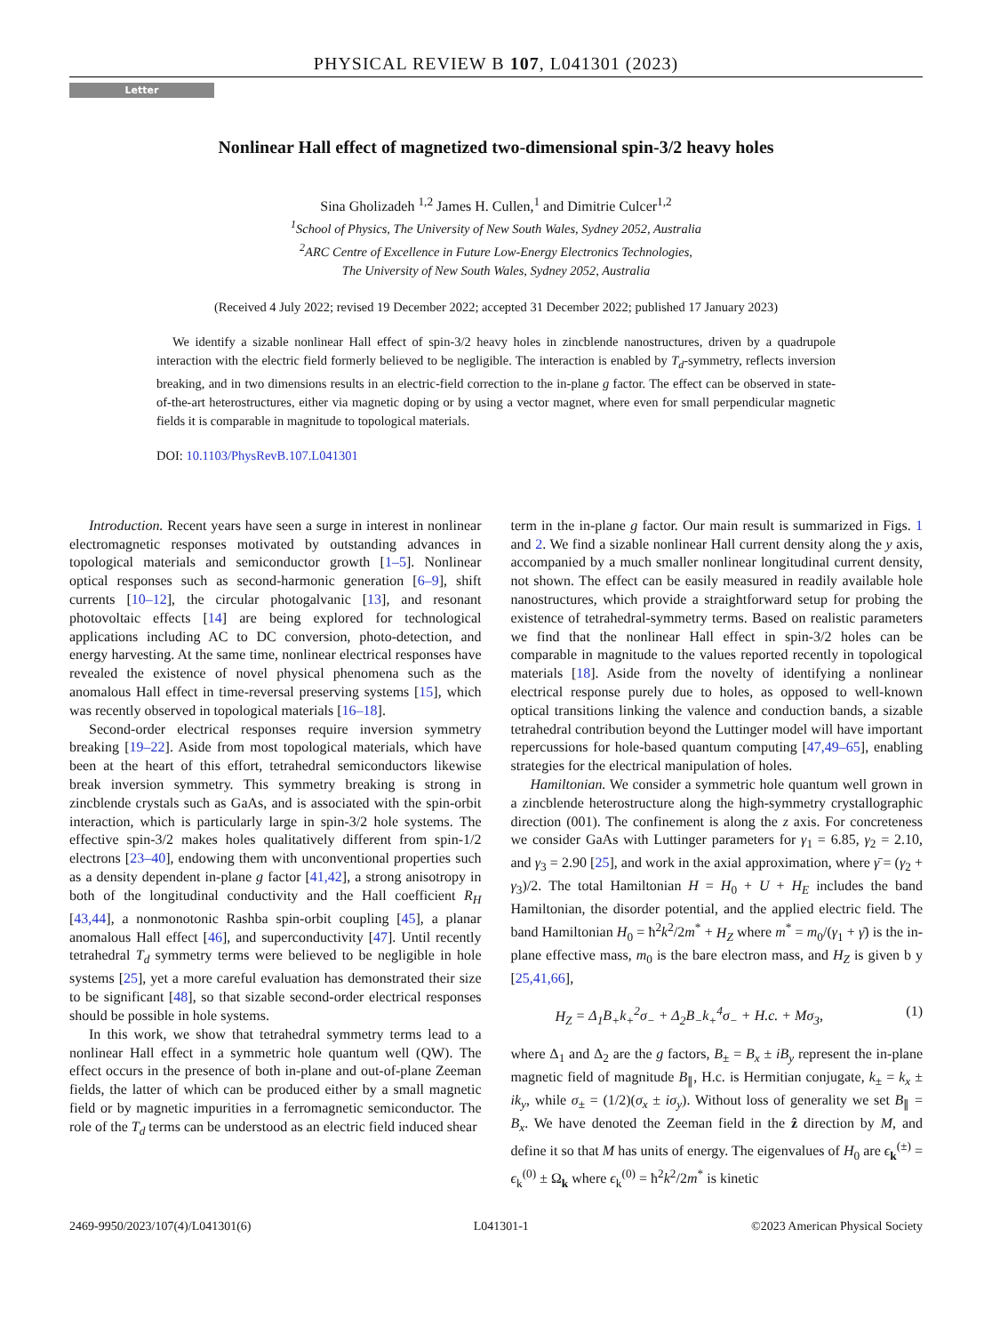PHYSICAL REVIEW B 107, L041301 (2023)
Letter
Nonlinear Hall effect of magnetized two-dimensional spin-3/2 heavy holes
Sina Gholizadeh <sup>1,2</sup> James H. Cullen,<sup>1</sup> and Dimitrie Culcer<sup>1,2</sup>
<sup>1</sup> School of Physics, The University of New South Wales, Sydney 2052, Australia
<sup>2</sup> ARC Centre of Excellence in Future Low-Energy Electronics Technologies,
The University of New South Wales, Sydney 2052, Australia
(Received 4 July 2022; revised 19 December 2022; accepted 31 December 2022; published 17 January 2023)
We identify a sizable nonlinear Hall effect of spin-3/2 heavy holes in zincblende nanostructures, driven by a quadrupole interaction with the electric field formerly believed to be negligible. The interaction is enabled by T<sub>d</sub>-symmetry, reflects inversion breaking, and in two dimensions results in an electric-field correction to the in-plane g factor. The effect can be observed in state-of-the-art heterostructures, either via magnetic doping or by using a vector magnet, where even for small perpendicular magnetic fields it is comparable in magnitude to topological materials.
DOI: 10.1103/PhysRevB.107.L041301
Introduction. Recent years have seen a surge in interest in nonlinear electromagnetic responses motivated by outstanding advances in topological materials and semiconductor growth [1–5]. Nonlinear optical responses such as second-harmonic generation [6–9], shift currents [10–12], the circular photogalvanic [13], and resonant photovoltaic effects [14] are being explored for technological applications including AC to DC conversion, photo-detection, and energy harvesting. At the same time, nonlinear electrical responses have revealed the existence of novel physical phenomena such as the anomalous Hall effect in time-reversal preserving systems [15], which was recently observed in topological materials [16–18].
Second-order electrical responses require inversion symmetry breaking [19–22]. Aside from most topological materials, which have been at the heart of this effort, tetrahedral semiconductors likewise break inversion symmetry. This symmetry breaking is strong in zincblende crystals such as GaAs, and is associated with the spin-orbit interaction, which is particularly large in spin-3/2 hole systems. The effective spin-3/2 makes holes qualitatively different from spin-1/2 electrons [23–40], endowing them with unconventional properties such as a density dependent in-plane g factor [41,42], a strong anisotropy in both of the longitudinal conductivity and the Hall coefficient R<sub>H</sub> [43,44], a nonmonotonic Rashba spin-orbit coupling [45], a planar anomalous Hall effect [46], and superconductivity [47]. Until recently tetrahedral T<sub>d</sub> symmetry terms were believed to be negligible in hole systems [25], yet a more careful evaluation has demonstrated their size to be significant [48], so that sizable second-order electrical responses should be possible in hole systems.
In this work, we show that tetrahedral symmetry terms lead to a nonlinear Hall effect in a symmetric hole quantum well (QW). The effect occurs in the presence of both in-plane and out-of-plane Zeeman fields, the latter of which can be produced either by a small magnetic field or by magnetic impurities in a ferromagnetic semiconductor. The role of the T<sub>d</sub> terms can be understood as an electric field induced shear
term in the in-plane g factor. Our main result is summarized in Figs. 1 and 2. We find a sizable nonlinear Hall current density along the y axis, accompanied by a much smaller nonlinear longitudinal current density, not shown. The effect can be easily measured in readily available hole nanostructures, which provide a straightforward setup for probing the existence of tetrahedral-symmetry terms. Based on realistic parameters we find that the nonlinear Hall effect in spin-3/2 holes can be comparable in magnitude to the values reported recently in topological materials [18]. Aside from the novelty of identifying a nonlinear electrical response purely due to holes, as opposed to well-known optical transitions linking the valence and conduction bands, a sizable tetrahedral contribution beyond the Luttinger model will have important repercussions for hole-based quantum computing [47,49–65], enabling strategies for the electrical manipulation of holes.
Hamiltonian. We consider a symmetric hole quantum well grown in a zincblende heterostructure along the high-symmetry crystallographic direction (001). The confinement is along the z axis. For concreteness we consider GaAs with Luttinger parameters for γ<sub>1</sub> = 6.85, γ<sub>2</sub> = 2.10, and γ<sub>3</sub> = 2.90 [25], and work in the axial approximation, where γ̄ = (γ<sub>2</sub> + γ<sub>3</sub>)/2. The total Hamiltonian H = H<sub>0</sub> + U + H<sub>E</sub> includes the band Hamiltonian, the disorder potential, and the applied electric field. The band Hamiltonian H<sub>0</sub> = ħ<sup>2</sup>k<sup>2</sup>/2m<sup>*</sup> + H<sub>Z</sub> where m<sup>*</sup> = m<sub>0</sub>/(γ<sub>1</sub> + γ̄) is the in-plane effective mass, m<sub>0</sub> is the bare electron mass, and H<sub>Z</sub> is given b y [25,41,66],
H<sub>Z</sub> = Δ<sub>1</sub>B<sub>+</sub>k<sub>+</sub><sup>2</sup>σ<sub>−</sub> + Δ<sub>2</sub>B<sub>−</sub>k<sub>+</sub><sup>4</sup>σ<sub>−</sub> + H.c. + Mσ<sub>3</sub>, (1)
where Δ<sub>1</sub> and Δ<sub>2</sub> are the g factors, B<sub>±</sub> = B<sub>x</sub> ± iB<sub>y</sub> represent the in-plane magnetic field of magnitude B<sub>∥</sub>, H.c. is Hermitian conjugate, k<sub>±</sub> = k<sub>x</sub> ± ik<sub>y</sub>, while σ<sub>±</sub> = (1/2)(σ<sub>x</sub> ± iσ<sub>y</sub>). Without loss of generality we set B<sub>∥</sub> = B<sub>x</sub>. We have denoted the Zeeman field in the ẑ direction by M, and define it so that M has units of energy. The eigenvalues of H<sub>0</sub> are ϵ<sub>k</sub><sup>(±)</sup> = ϵ<sub>k</sub><sup>(0)</sup> ± Ω<sub>k</sub> where ϵ<sub>k</sub><sup>(0)</sup> = ħ<sup>2</sup>k<sup>2</sup>/2m<sup>*</sup> is kinetic
2469-9950/2023/107(4)/L041301(6) L041301-1 ©2023 American Physical Society